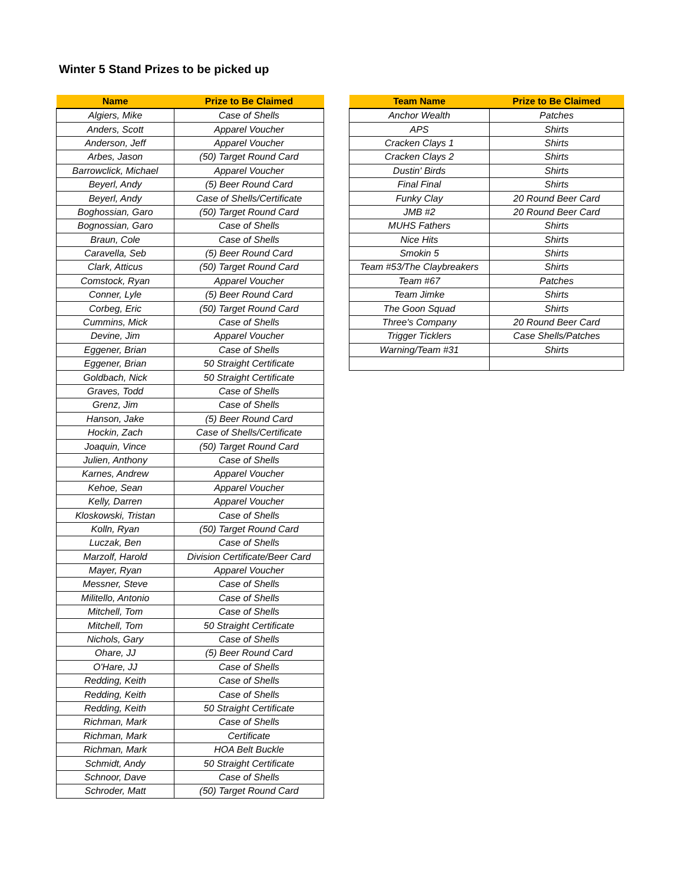Winter 5 Stand Prizes to be picked up
| Name | Prize to Be Claimed |
| --- | --- |
| Algiers, Mike | Case of Shells |
| Anders, Scott | Apparel Voucher |
| Anderson, Jeff | Apparel Voucher |
| Arbes, Jason | (50) Target Round Card |
| Barrowclick, Michael | Apparel Voucher |
| Beyerl, Andy | (5) Beer Round Card |
| Beyerl, Andy | Case of Shells/Certificate |
| Boghossian, Garo | (50) Target Round Card |
| Bognossian, Garo | Case of Shells |
| Braun, Cole | Case of Shells |
| Caravella, Seb | (5) Beer Round Card |
| Clark, Atticus | (50) Target Round Card |
| Comstock, Ryan | Apparel Voucher |
| Conner, Lyle | (5) Beer Round Card |
| Corbeg, Eric | (50) Target Round Card |
| Cummins, Mick | Case of Shells |
| Devine, Jim | Apparel Voucher |
| Eggener, Brian | Case of Shells |
| Eggener, Brian | 50 Straight Certificate |
| Goldbach, Nick | 50 Straight Certificate |
| Graves, Todd | Case of Shells |
| Grenz, Jim | Case of Shells |
| Hanson, Jake | (5) Beer Round Card |
| Hockin, Zach | Case of Shells/Certificate |
| Joaquin, Vince | (50) Target Round Card |
| Julien, Anthony | Case of Shells |
| Karnes, Andrew | Apparel Voucher |
| Kehoe, Sean | Apparel Voucher |
| Kelly, Darren | Apparel Voucher |
| Kloskowski, Tristan | Case of Shells |
| Kolln, Ryan | (50) Target Round Card |
| Luczak, Ben | Case of Shells |
| Marzolf, Harold | Division Certificate/Beer Card |
| Mayer, Ryan | Apparel Voucher |
| Messner, Steve | Case of Shells |
| Militello, Antonio | Case of Shells |
| Mitchell, Tom | Case of Shells |
| Mitchell, Tom | 50 Straight Certificate |
| Nichols, Gary | Case of Shells |
| Ohare, JJ | (5) Beer Round Card |
| O'Hare, JJ | Case of Shells |
| Redding, Keith | Case of Shells |
| Redding, Keith | Case of Shells |
| Redding, Keith | 50 Straight Certificate |
| Richman, Mark | Case of Shells |
| Richman, Mark | Certificate |
| Richman, Mark | HOA Belt Buckle |
| Schmidt, Andy | 50 Straight Certificate |
| Schnoor, Dave | Case of Shells |
| Schroder, Matt | (50) Target Round Card |
| Team Name | Prize to Be Claimed |
| --- | --- |
| Anchor Wealth | Patches |
| APS | Shirts |
| Cracken Clays 1 | Shirts |
| Cracken Clays 2 | Shirts |
| Dustin' Birds | Shirts |
| Final Final | Shirts |
| Funky Clay | 20 Round Beer Card |
| JMB #2 | 20 Round Beer Card |
| MUHS Fathers | Shirts |
| Nice Hits | Shirts |
| Smokin 5 | Shirts |
| Team #53/The Claybreakers | Shirts |
| Team #67 | Patches |
| Team Jimke | Shirts |
| The Goon Squad | Shirts |
| Three's Company | 20 Round Beer Card |
| Trigger Ticklers | Case Shells/Patches |
| Warning/Team #31 | Shirts |